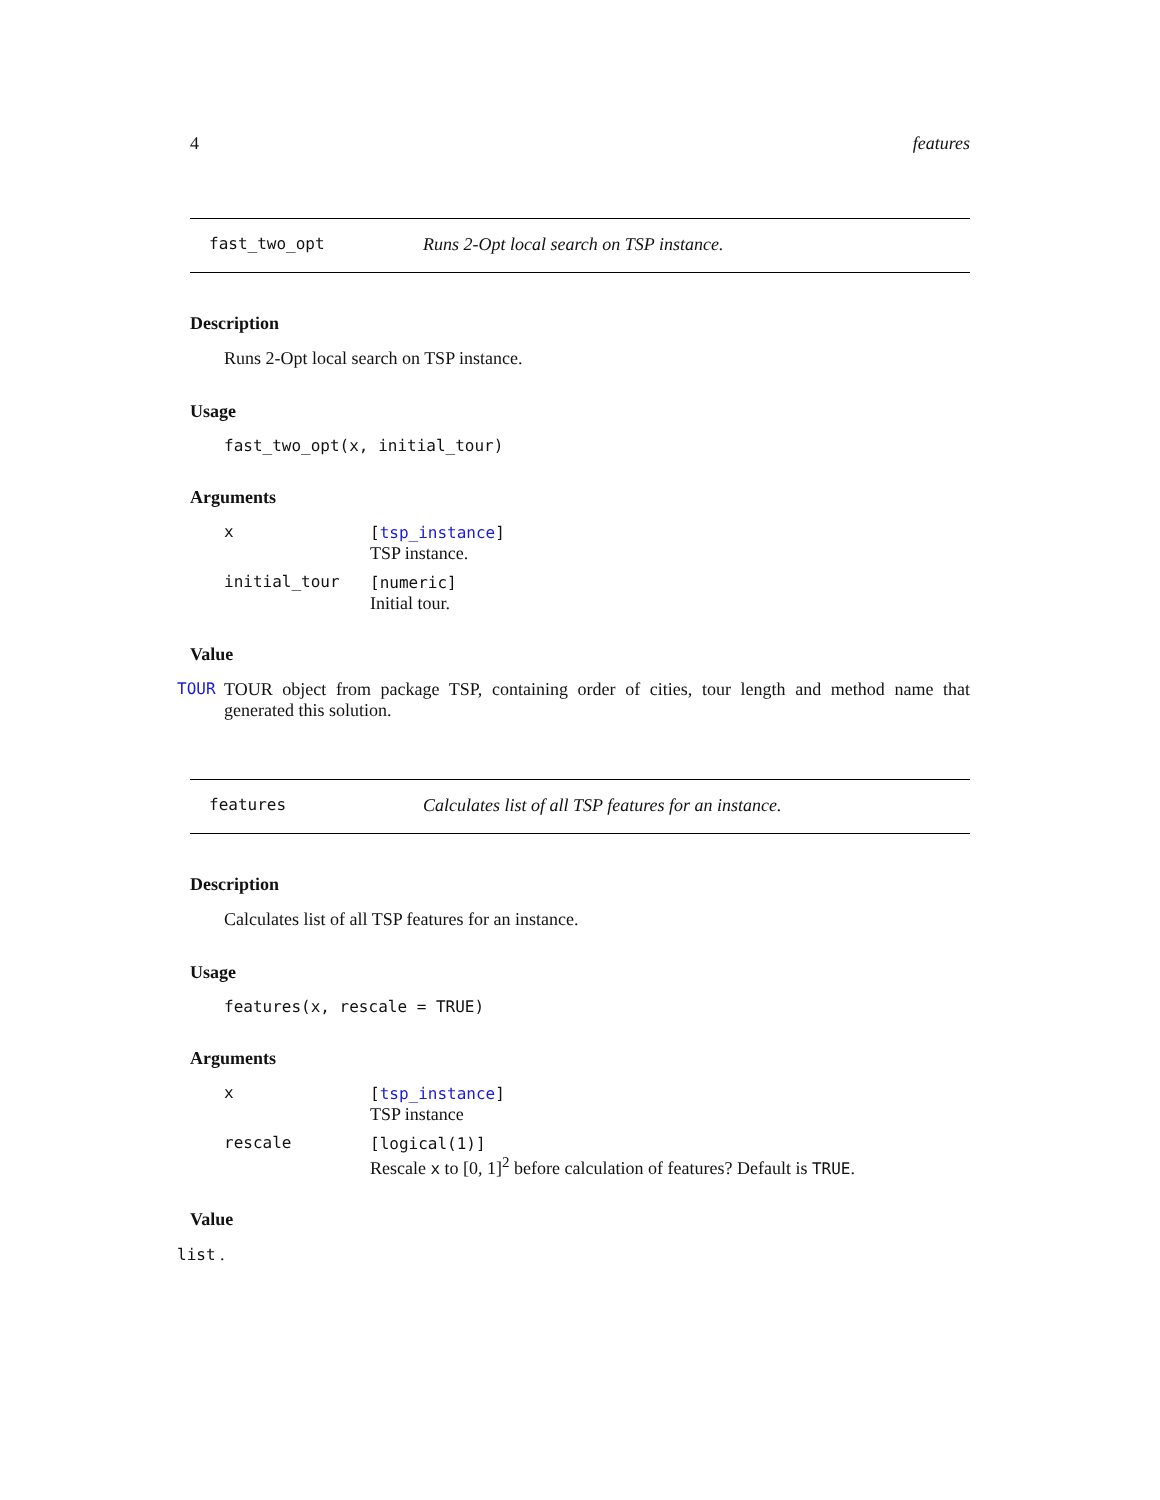4 features
fast_two_opt Runs 2-Opt local search on TSP instance.
Description
Runs 2-Opt local search on TSP instance.
Usage
fast_two_opt(x, initial_tour)
Arguments
x [tsp_instance]
TSP instance.
initial_tour [numeric]
Initial tour.
Value
TOUR TOUR object from package TSP, containing order of cities, tour length and method name that generated this solution.
features Calculates list of all TSP features for an instance.
Description
Calculates list of all TSP features for an instance.
Usage
features(x, rescale = TRUE)
Arguments
x [tsp_instance]
TSP instance
rescale [logical(1)]
Rescale x to [0, 1]<sup>2</sup> before calculation of features? Default is TRUE.
Value
list .